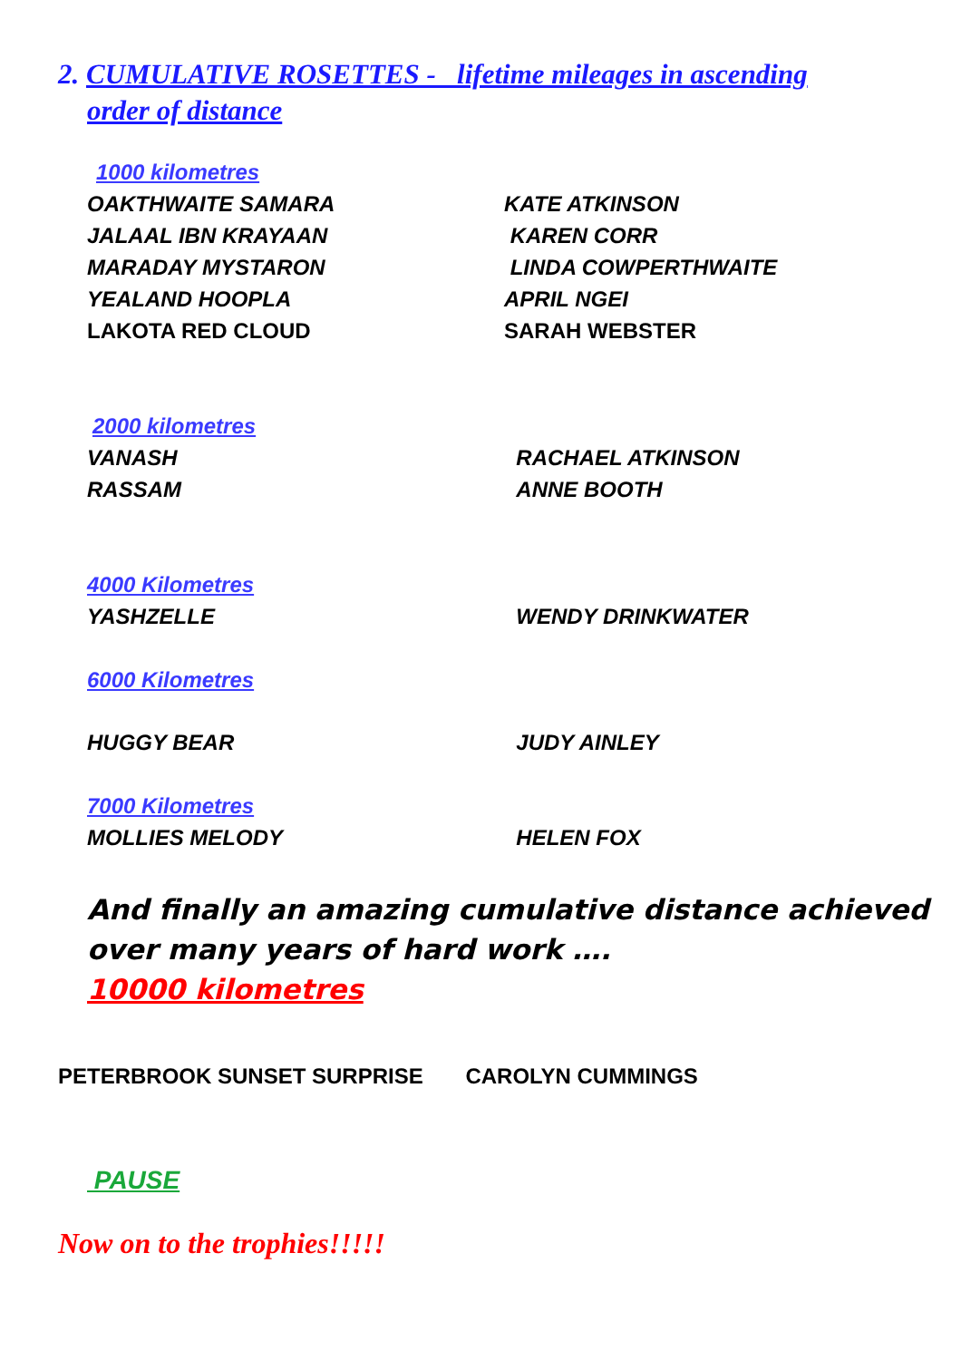2. CUMULATIVE ROSETTES - lifetime mileages in ascending
order of distance
1000 kilometres
OAKTHWAITE SAMARA KATE ATKINSON
JALAAL IBN KRAYAAN KAREN CORR
MARADAY MYSTARON LINDA COWPERTHWAITE
YEALAND HOOPLA APRIL NGEI
LAKOTA RED CLOUD SARAH WEBSTER
2000 kilometres
VANASH RACHAEL ATKINSON
RASSAM ANNE BOOTH
4000 Kilometres
YASHZELLE WENDY DRINKWATER
6000 Kilometres
HUGGY BEAR JUDY AINLEY
7000 Kilometres
MOLLIES MELODY HELEN FOX
And finally an amazing cumulative distance achieved over many years of hard work ….
10000 kilometres
PETERBROOK SUNSET SURPRISE CAROLYN CUMMINGS
PAUSE
Now on to the trophies!!!!!